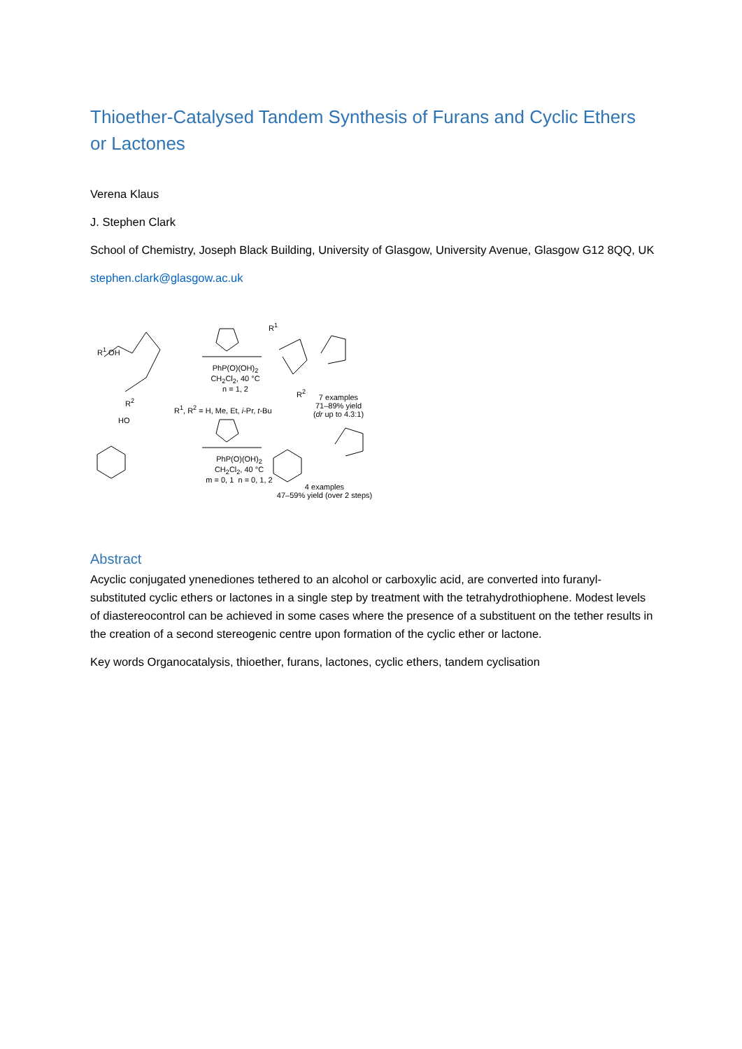Thioether-Catalysed Tandem Synthesis of Furans and Cyclic Ethers or Lactones
Verena Klaus
J. Stephen Clark
School of Chemistry, Joseph Black Building, University of Glasgow, University Avenue, Glasgow G12 8QQ, UK
stephen.clark@glasgow.ac.uk
R<sup>1</sup> OH
R<sup>2</sup>
PhP(O)(OH)<sub>2</sub>
CH<sub>2</sub>Cl<sub>2</sub>, 40 °C
n = 1, 2
R<sup>1</sup>, R<sup>2</sup> = H, Me, Et, i-Pr, t-Bu
R<sup>1</sup>
R<sup>2</sup>
7 examples
71–89% yield
(dr up to 4.3:1)
HO
PhP(O)(OH)<sub>2</sub>
CH<sub>2</sub>Cl<sub>2</sub>, 40 °C
m = 0, 1 n = 0, 1, 2
4 examples
47–59% yield (over 2 steps)
Abstract
Acyclic conjugated ynenediones tethered to an alcohol or carboxylic acid, are converted into furanyl-substituted cyclic ethers or lactones in a single step by treatment with the tetrahydrothiophene. Modest levels of diastereocontrol can be achieved in some cases where the presence of a substituent on the tether results in the creation of a second stereogenic centre upon formation of the cyclic ether or lactone.
Key words Organocatalysis, thioether, furans, lactones, cyclic ethers, tandem cyclisation